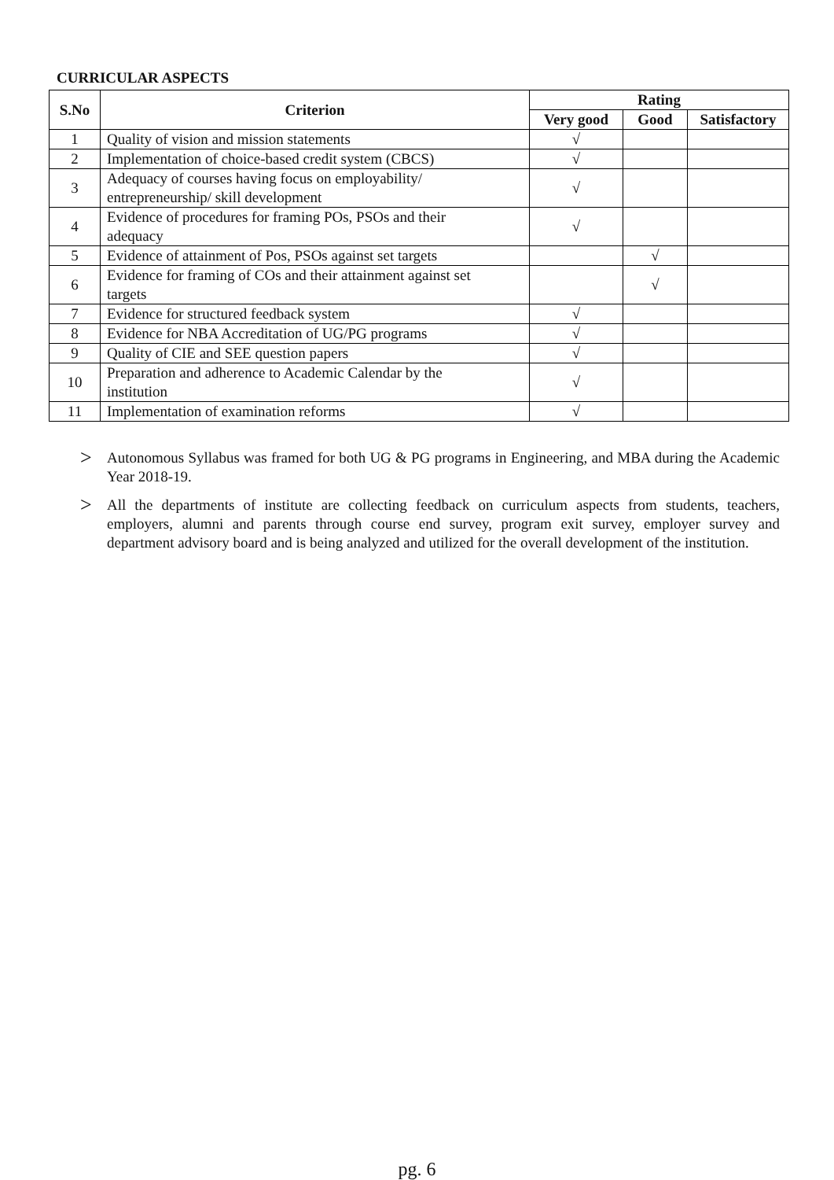CURRICULAR ASPECTS
| S.No | Criterion | Rating | | |
| --- | --- | --- | --- | --- |
| | | Very good | Good | Satisfactory |
| 1 | Quality of vision and mission statements | √ | | |
| 2 | Implementation of choice-based credit system (CBCS) | √ | | |
| 3 | Adequacy of courses having focus on employability/ entrepreneurship/ skill development | √ | | |
| 4 | Evidence of procedures for framing POs, PSOs and their adequacy | √ | | |
| 5 | Evidence of attainment of Pos, PSOs against set targets | | √ | |
| 6 | Evidence for framing of COs and their attainment against set targets | | √ | |
| 7 | Evidence for structured feedback system | √ | | |
| 8 | Evidence for NBA Accreditation of UG/PG programs | √ | | |
| 9 | Quality of CIE and SEE question papers | √ | | |
| 10 | Preparation and adherence to Academic Calendar by the institution | √ | | |
| 11 | Implementation of examination reforms | √ | | |
> Autonomous Syllabus was framed for both UG & PG programs in Engineering, and MBA during the Academic Year 2018-19.
> All the departments of institute are collecting feedback on curriculum aspects from students, teachers, employers, alumni and parents through course end survey, program exit survey, employer survey and department advisory board and is being analyzed and utilized for the overall development of the institution.
pg. 6